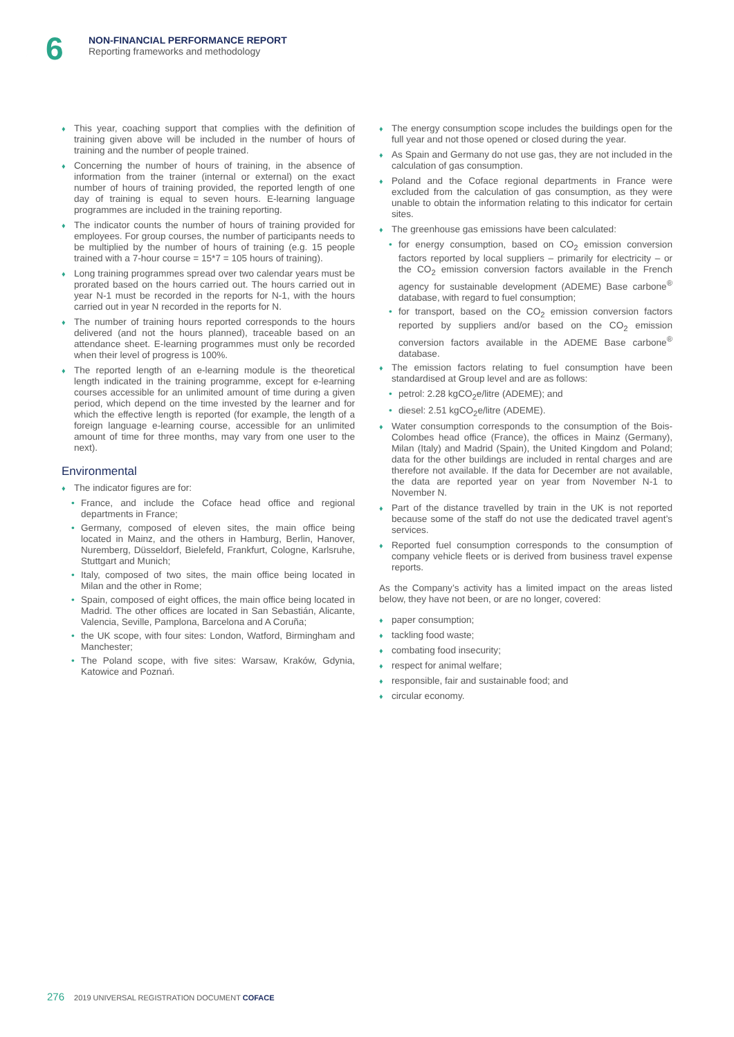6
NON-FINANCIAL PERFORMANCE REPORT
Reporting frameworks and methodology
This year, coaching support that complies with the definition of training given above will be included in the number of hours of training and the number of people trained.
Concerning the number of hours of training, in the absence of information from the trainer (internal or external) on the exact number of hours of training provided, the reported length of one day of training is equal to seven hours. E-learning language programmes are included in the training reporting.
The indicator counts the number of hours of training provided for employees. For group courses, the number of participants needs to be multiplied by the number of hours of training (e.g. 15 people trained with a 7-hour course = 15*7 = 105 hours of training).
Long training programmes spread over two calendar years must be prorated based on the hours carried out. The hours carried out in year N-1 must be recorded in the reports for N-1, with the hours carried out in year N recorded in the reports for N.
The number of training hours reported corresponds to the hours delivered (and not the hours planned), traceable based on an attendance sheet. E-learning programmes must only be recorded when their level of progress is 100%.
The reported length of an e-learning module is the theoretical length indicated in the training programme, except for e-learning courses accessible for an unlimited amount of time during a given period, which depend on the time invested by the learner and for which the effective length is reported (for example, the length of a foreign language e-learning course, accessible for an unlimited amount of time for three months, may vary from one user to the next).
Environmental
The indicator figures are for:
France, and include the Coface head office and regional departments in France;
Germany, composed of eleven sites, the main office being located in Mainz, and the others in Hamburg, Berlin, Hanover, Nuremberg, Düsseldorf, Bielefeld, Frankfurt, Cologne, Karlsruhe, Stuttgart and Munich;
Italy, composed of two sites, the main office being located in Milan and the other in Rome;
Spain, composed of eight offices, the main office being located in Madrid. The other offices are located in San Sebastián, Alicante, Valencia, Seville, Pamplona, Barcelona and A Coruña;
the UK scope, with four sites: London, Watford, Birmingham and Manchester;
The Poland scope, with five sites: Warsaw, Kraków, Gdynia, Katowice and Poznań.
The energy consumption scope includes the buildings open for the full year and not those opened or closed during the year.
As Spain and Germany do not use gas, they are not included in the calculation of gas consumption.
Poland and the Coface regional departments in France were excluded from the calculation of gas consumption, as they were unable to obtain the information relating to this indicator for certain sites.
The greenhouse gas emissions have been calculated:
for energy consumption, based on CO<sub>2</sub> emission conversion factors reported by local suppliers – primarily for electricity – or the CO<sub>2</sub> emission conversion factors available in the French agency for sustainable development (ADEME) Base carbone<sup>®</sup> database, with regard to fuel consumption;
for transport, based on the CO<sub>2</sub> emission conversion factors reported by suppliers and/or based on the CO<sub>2</sub> emission conversion factors available in the ADEME Base carbone<sup>®</sup> database.
The emission factors relating to fuel consumption have been standardised at Group level and are as follows:
petrol: 2.28 kgCO<sub>2</sub>e/litre (ADEME); and
diesel: 2.51 kgCO<sub>2</sub>e/litre (ADEME).
Water consumption corresponds to the consumption of the Bois-Colombes head office (France), the offices in Mainz (Germany), Milan (Italy) and Madrid (Spain), the United Kingdom and Poland; data for the other buildings are included in rental charges and are therefore not available. If the data for December are not available, the data are reported year on year from November N-1 to November N.
Part of the distance travelled by train in the UK is not reported because some of the staff do not use the dedicated travel agent’s services.
Reported fuel consumption corresponds to the consumption of company vehicle fleets or is derived from business travel expense reports.
As the Company’s activity has a limited impact on the areas listed below, they have not been, or are no longer, covered:
paper consumption;
tackling food waste;
combating food insecurity;
respect for animal welfare;
responsible, fair and sustainable food; and
circular economy.
276 2019 UNIVERSAL REGISTRATION DOCUMENT COFACE